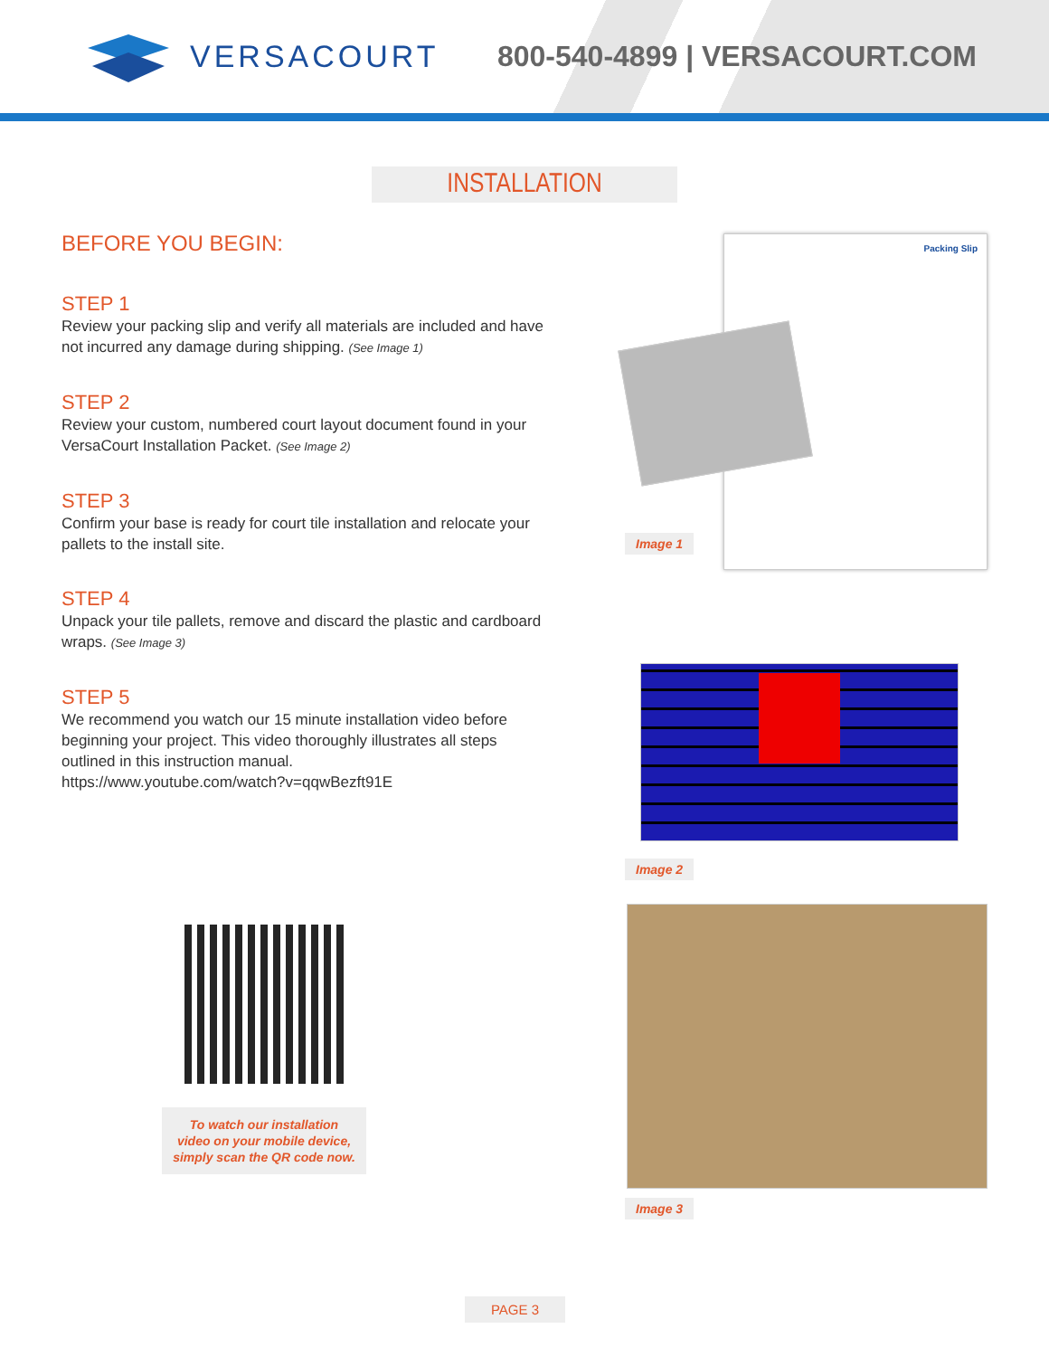VERSACOURT 800-540-4899 | VERSACOURT.COM
INSTALLATION
BEFORE YOU BEGIN:
STEP 1
Review your packing slip and verify all materials are included and have not incurred any damage during shipping. (See Image 1)
STEP 2
Review your custom, numbered court layout document found in your VersaCourt Installation Packet. (See Image 2)
STEP 3
Confirm your base is ready for court tile installation and relocate your pallets to the install site.
STEP 4
Unpack your tile pallets, remove and discard the plastic and cardboard wraps. (See Image 3)
STEP 5
We recommend you watch our 15 minute installation video before beginning your project. This video thoroughly illustrates all steps outlined in this instruction manual.
https://www.youtube.com/watch?v=qqwBezft91E
Packing Slip
Image 1
Image 2
Image 3
To watch our installation
video on your mobile device,
simply scan the QR code now.
PAGE 3